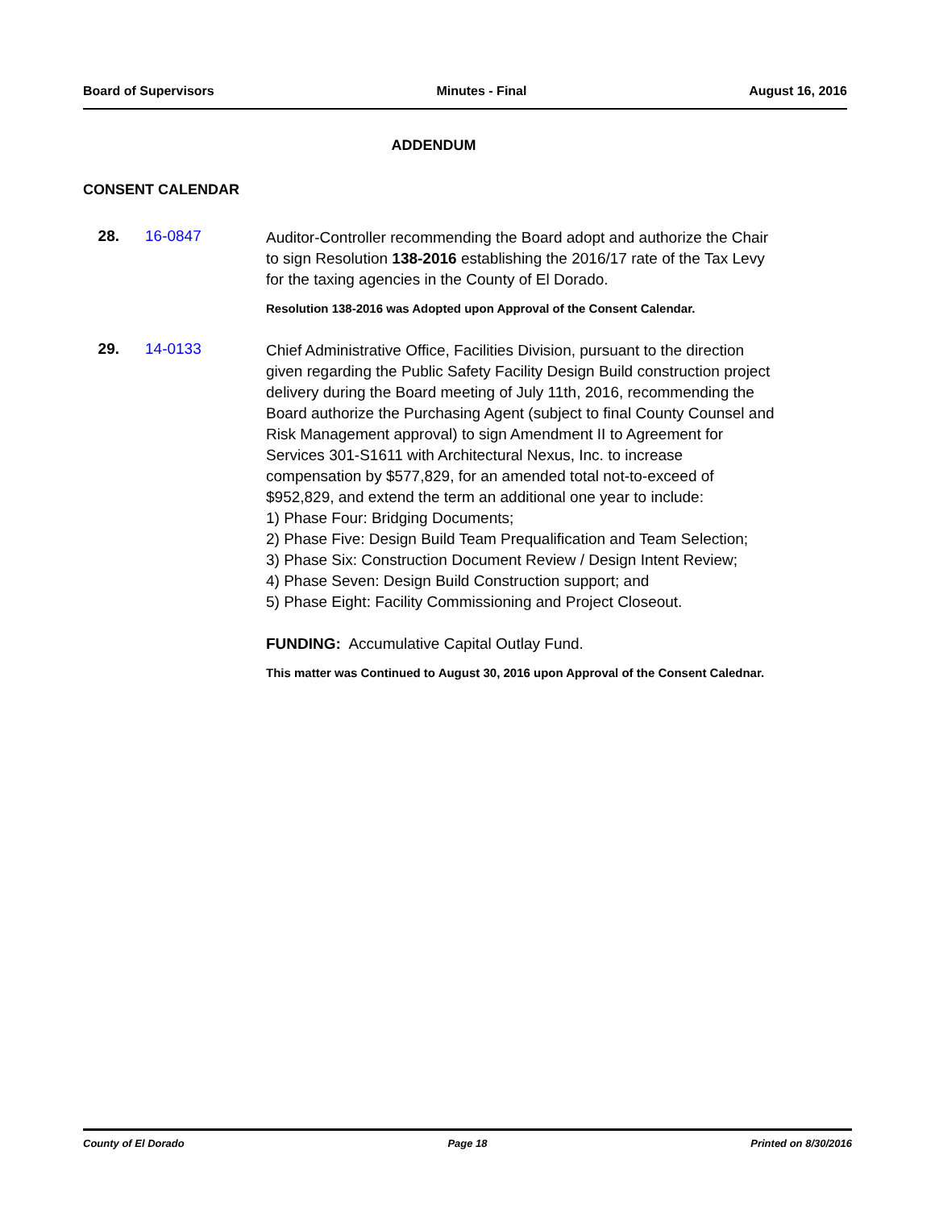Board of Supervisors Minutes - Final August 16, 2016
ADDENDUM
CONSENT CALENDAR
28. 16-0847
Auditor-Controller recommending the Board adopt and authorize the Chair to sign Resolution 138-2016 establishing the 2016/17 rate of the Tax Levy for the taxing agencies in the County of El Dorado.
Resolution 138-2016 was Adopted upon Approval of the Consent Calendar.
29. 14-0133
Chief Administrative Office, Facilities Division, pursuant to the direction given regarding the Public Safety Facility Design Build construction project delivery during the Board meeting of July 11th, 2016, recommending the Board authorize the Purchasing Agent (subject to final County Counsel and Risk Management approval) to sign Amendment II to Agreement for Services 301-S1611 with Architectural Nexus, Inc. to increase compensation by $577,829, for an amended total not-to-exceed of $952,829, and extend the term an additional one year to include:
1) Phase Four: Bridging Documents;
2) Phase Five: Design Build Team Prequalification and Team Selection;
3) Phase Six: Construction Document Review / Design Intent Review;
4) Phase Seven: Design Build Construction support; and
5) Phase Eight: Facility Commissioning and Project Closeout.
FUNDING: Accumulative Capital Outlay Fund.
This matter was Continued to August 30, 2016 upon Approval of the Consent Calednar.
County of El Dorado Page 18 Printed on 8/30/2016